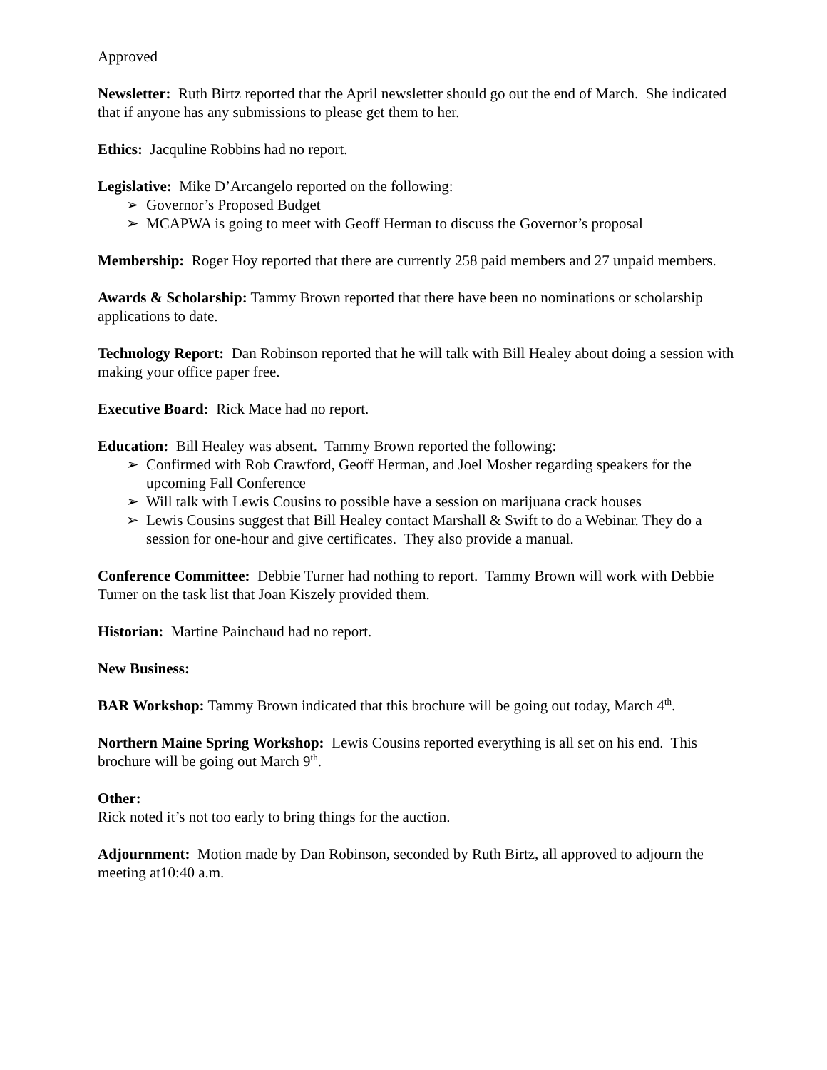Approved
Newsletter: Ruth Birtz reported that the April newsletter should go out the end of March. She indicated that if anyone has any submissions to please get them to her.
Ethics: Jacquline Robbins had no report.
Legislative: Mike D’Arcangelo reported on the following:
➢ Governor’s Proposed Budget
➢ MCAPWA is going to meet with Geoff Herman to discuss the Governor’s proposal
Membership: Roger Hoy reported that there are currently 258 paid members and 27 unpaid members.
Awards & Scholarship: Tammy Brown reported that there have been no nominations or scholarship applications to date.
Technology Report: Dan Robinson reported that he will talk with Bill Healey about doing a session with making your office paper free.
Executive Board: Rick Mace had no report.
Education: Bill Healey was absent. Tammy Brown reported the following:
➢ Confirmed with Rob Crawford, Geoff Herman, and Joel Mosher regarding speakers for the upcoming Fall Conference
➢ Will talk with Lewis Cousins to possible have a session on marijuana crack houses
➢ Lewis Cousins suggest that Bill Healey contact Marshall & Swift to do a Webinar. They do a session for one-hour and give certificates. They also provide a manual.
Conference Committee: Debbie Turner had nothing to report. Tammy Brown will work with Debbie Turner on the task list that Joan Kiszely provided them.
Historian: Martine Painchaud had no report.
New Business:
BAR Workshop: Tammy Brown indicated that this brochure will be going out today, March 4<sup>th</sup>.
Northern Maine Spring Workshop: Lewis Cousins reported everything is all set on his end. This brochure will be going out March 9<sup>th</sup>.
Other:
Rick noted it’s not too early to bring things for the auction.
Adjournment: Motion made by Dan Robinson, seconded by Ruth Birtz, all approved to adjourn the meeting at10:40 a.m.